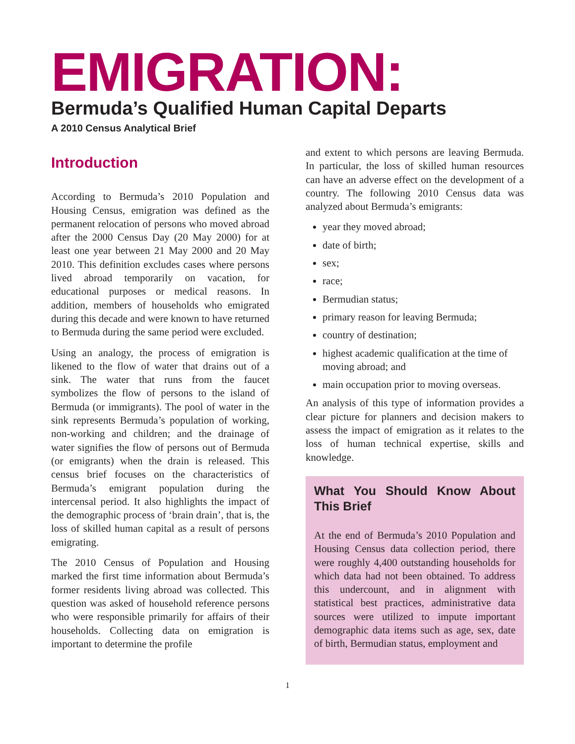EMIGRATION:
Bermuda’s Qualified Human Capital Departs
A 2010 Census Analytical Brief
Introduction
According to Bermuda’s 2010 Population and Housing Census, emigration was defined as the permanent relocation of persons who moved abroad after the 2000 Census Day (20 May 2000) for at least one year between 21 May 2000 and 20 May 2010. This definition excludes cases where persons lived abroad temporarily on vacation, for educational purposes or medical reasons. In addition, members of households who emigrated during this decade and were known to have returned to Bermuda during the same period were excluded.
Using an analogy, the process of emigration is likened to the flow of water that drains out of a sink. The water that runs from the faucet symbolizes the flow of persons to the island of Bermuda (or immigrants). The pool of water in the sink represents Bermuda’s population of working, non-working and children; and the drainage of water signifies the flow of persons out of Bermuda (or emigrants) when the drain is released. This census brief focuses on the characteristics of Bermuda’s emigrant population during the intercensal period. It also highlights the impact of the demographic process of ‘brain drain’, that is, the loss of skilled human capital as a result of persons emigrating.
The 2010 Census of Population and Housing marked the first time information about Bermuda’s former residents living abroad was collected. This question was asked of household reference persons who were responsible primarily for affairs of their households. Collecting data on emigration is important to determine the profile
and extent to which persons are leaving Bermuda. In particular, the loss of skilled human resources can have an adverse effect on the development of a country. The following 2010 Census data was analyzed about Bermuda’s emigrants:
year they moved abroad;
date of birth;
sex;
race;
Bermudian status;
primary reason for leaving Bermuda;
country of destination;
highest academic qualification at the time of moving abroad; and
main occupation prior to moving overseas.
An analysis of this type of information provides a clear picture for planners and decision makers to assess the impact of emigration as it relates to the loss of human technical expertise, skills and knowledge.
What You Should Know About This Brief
At the end of Bermuda’s 2010 Population and Housing Census data collection period, there were roughly 4,400 outstanding households for which data had not been obtained. To address this undercount, and in alignment with statistical best practices, administrative data sources were utilized to impute important demographic data items such as age, sex, date of birth, Bermudian status, employment and
1